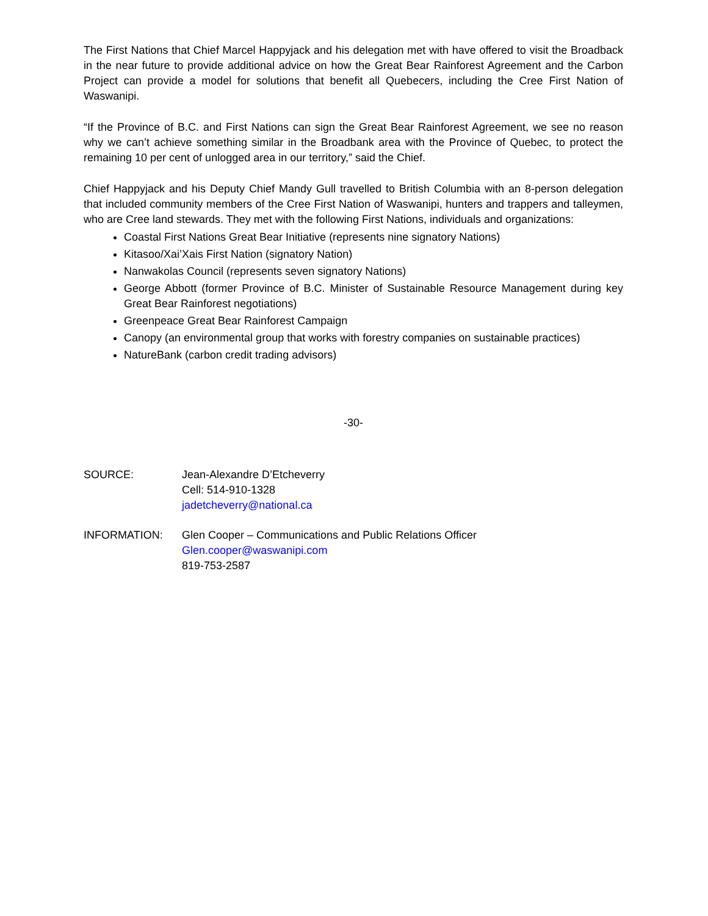The First Nations that Chief Marcel Happyjack and his delegation met with have offered to visit the Broadback in the near future to provide additional advice on how the Great Bear Rainforest Agreement and the Carbon Project can provide a model for solutions that benefit all Quebecers, including the Cree First Nation of Waswanipi.
“If the Province of B.C. and First Nations can sign the Great Bear Rainforest Agreement, we see no reason why we can’t achieve something similar in the Broadbank area with the Province of Quebec, to protect the remaining 10 per cent of unlogged area in our territory,” said the Chief.
Chief Happyjack and his Deputy Chief Mandy Gull travelled to British Columbia with an 8-person delegation that included community members of the Cree First Nation of Waswanipi, hunters and trappers and talleymen, who are Cree land stewards. They met with the following First Nations, individuals and organizations:
Coastal First Nations Great Bear Initiative (represents nine signatory Nations)
Kitasoo/Xai’Xais First Nation (signatory Nation)
Nanwakolas Council (represents seven signatory Nations)
George Abbott (former Province of B.C. Minister of Sustainable Resource Management during key Great Bear Rainforest negotiations)
Greenpeace Great Bear Rainforest Campaign
Canopy (an environmental group that works with forestry companies on sustainable practices)
NatureBank (carbon credit trading advisors)
-30-
SOURCE: Jean-Alexandre D’Etcheverry
Cell: 514-910-1328
jadetcheverry@national.ca
INFORMATION: Glen Cooper – Communications and Public Relations Officer
Glen.cooper@waswanipi.com
819-753-2587